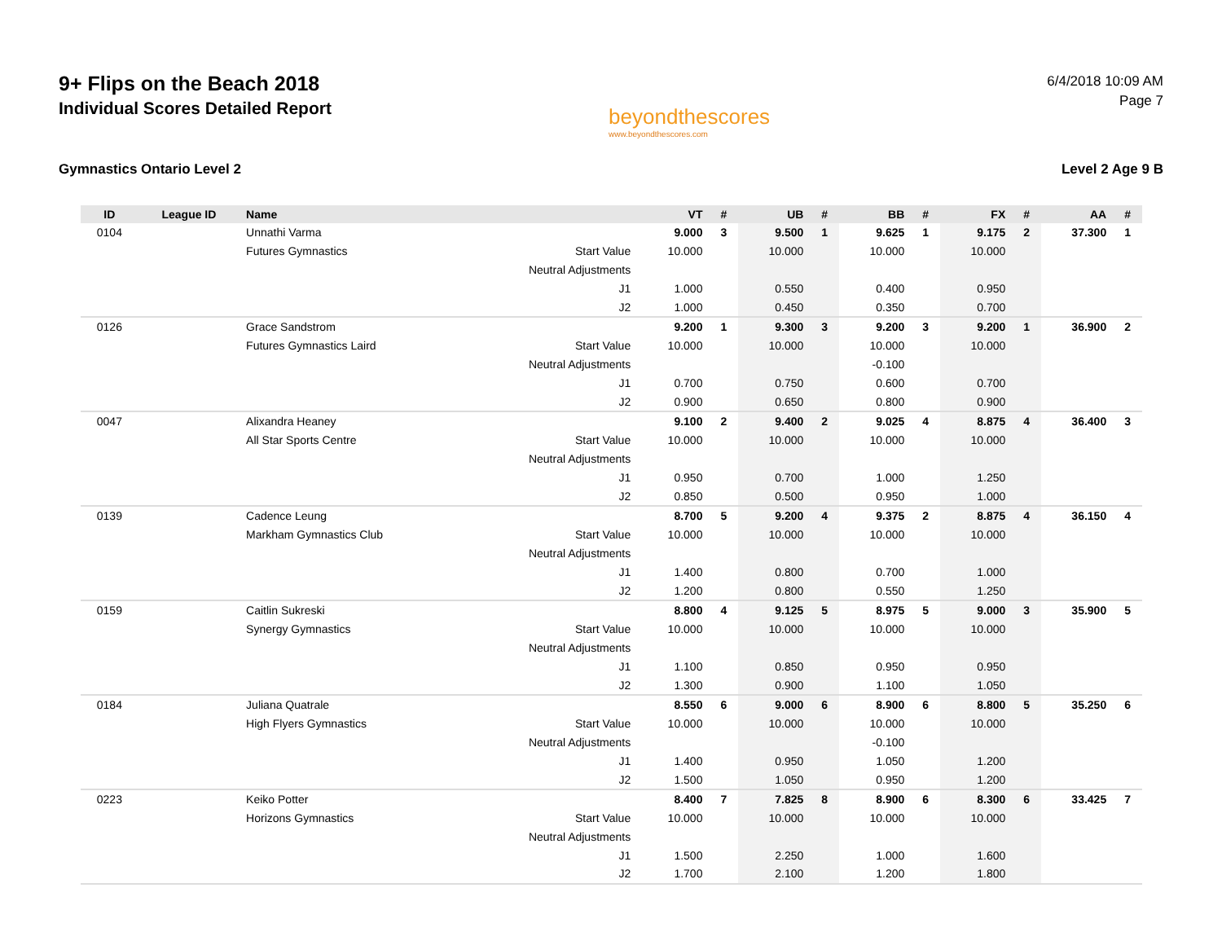9+ Flips on the Beach 2018
Individual Scores Detailed Report
beyondthescores
www.beyondthescores.com
6/4/2018 10:09 AM
Page 7
Gymnastics Ontario Level 2 Level 2 Age 9 B
| ID | League ID | Name | | VT | # | UB | # | BB | # | FX | # | AA | # |
| --- | --- | --- | --- | --- | --- | --- | --- | --- | --- | --- | --- | --- | --- |
| 0104 | | Unnathi Varma | | 9.000 | 3 | 9.500 | 1 | 9.625 | 1 | 9.175 | 2 | 37.300 | 1 |
| | | Futures Gymnastics | Start Value | 10.000 | | 10.000 | | 10.000 | | 10.000 | | | |
| | | | Neutral Adjustments | | | | | | | | | | |
| | | | J1 | 1.000 | | 0.550 | | 0.400 | | 0.950 | | | |
| | | | J2 | 1.000 | | 0.450 | | 0.350 | | 0.700 | | | |
| 0126 | | Grace Sandstrom | | 9.200 | 1 | 9.300 | 3 | 9.200 | 3 | 9.200 | 1 | 36.900 | 2 |
| | | Futures Gymnastics Laird | Start Value | 10.000 | | 10.000 | | 10.000 | | 10.000 | | | |
| | | | Neutral Adjustments | | | | | -0.100 | | | | | |
| | | | J1 | 0.700 | | 0.750 | | 0.600 | | 0.700 | | | |
| | | | J2 | 0.900 | | 0.650 | | 0.800 | | 0.900 | | | |
| 0047 | | Alixandra Heaney | | 9.100 | 2 | 9.400 | 2 | 9.025 | 4 | 8.875 | 4 | 36.400 | 3 |
| | | All Star Sports Centre | Start Value | 10.000 | | 10.000 | | 10.000 | | 10.000 | | | |
| | | | Neutral Adjustments | | | | | | | | | | |
| | | | J1 | 0.950 | | 0.700 | | 1.000 | | 1.250 | | | |
| | | | J2 | 0.850 | | 0.500 | | 0.950 | | 1.000 | | | |
| 0139 | | Cadence Leung | | 8.700 | 5 | 9.200 | 4 | 9.375 | 2 | 8.875 | 4 | 36.150 | 4 |
| | | Markham Gymnastics Club | Start Value | 10.000 | | 10.000 | | 10.000 | | 10.000 | | | |
| | | | Neutral Adjustments | | | | | | | | | | |
| | | | J1 | 1.400 | | 0.800 | | 0.700 | | 1.000 | | | |
| | | | J2 | 1.200 | | 0.800 | | 0.550 | | 1.250 | | | |
| 0159 | | Caitlin Sukreski | | 8.800 | 4 | 9.125 | 5 | 8.975 | 5 | 9.000 | 3 | 35.900 | 5 |
| | | Synergy Gymnastics | Start Value | 10.000 | | 10.000 | | 10.000 | | 10.000 | | | |
| | | | Neutral Adjustments | | | | | | | | | | |
| | | | J1 | 1.100 | | 0.850 | | 0.950 | | 0.950 | | | |
| | | | J2 | 1.300 | | 0.900 | | 1.100 | | 1.050 | | | |
| 0184 | | Juliana Quatrale | | 8.550 | 6 | 9.000 | 6 | 8.900 | 6 | 8.800 | 5 | 35.250 | 6 |
| | | High Flyers Gymnastics | Start Value | 10.000 | | 10.000 | | 10.000 | | 10.000 | | | |
| | | | Neutral Adjustments | | | | | -0.100 | | | | | |
| | | | J1 | 1.400 | | 0.950 | | 1.050 | | 1.200 | | | |
| | | | J2 | 1.500 | | 1.050 | | 0.950 | | 1.200 | | | |
| 0223 | | Keiko Potter | | 8.400 | 7 | 7.825 | 8 | 8.900 | 6 | 8.300 | 6 | 33.425 | 7 |
| | | Horizons Gymnastics | Start Value | 10.000 | | 10.000 | | 10.000 | | 10.000 | | | |
| | | | Neutral Adjustments | | | | | | | | | | |
| | | | J1 | 1.500 | | 2.250 | | 1.000 | | 1.600 | | | |
| | | | J2 | 1.700 | | 2.100 | | 1.200 | | 1.800 | | | |